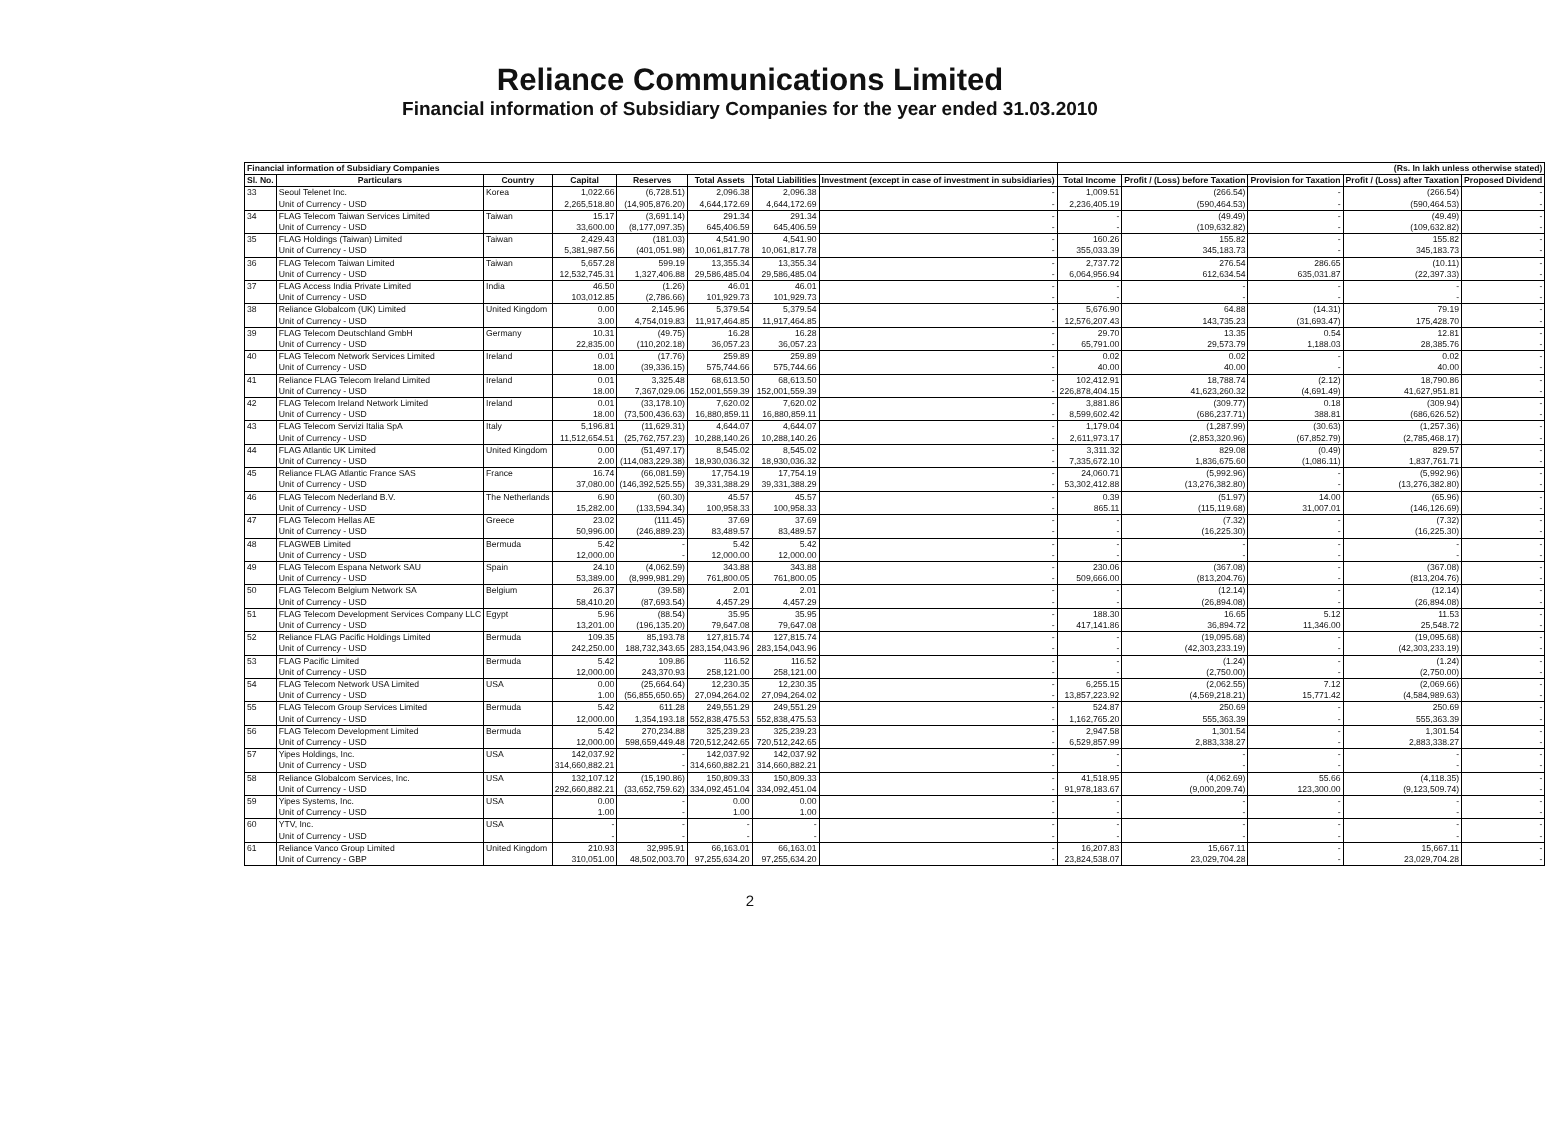Reliance Communications Limited
Financial information of Subsidiary Companies for the year ended 31.03.2010
| Financial information of Subsidiary Companies | | | | | | | | (Rs. In lakh unless otherwise stated) | | | | |
| Sl. No. | Particulars | Country | Capital | Reserves | Total Assets | Total Liabilities | Investment (except in case of investment in subsidiaries) | Total Income | Profit / (Loss) before Taxation | Provision for Taxation | Profit / (Loss) after Taxation | Proposed Dividend |
| 33 | Seoul Telenet Inc. | Korea | 1,022.66 | (6,728.51) | 2,096.38 | 2,096.38 | - | 1,009.51 | (266.54) | - | (266.54) | - |
| | Unit of Currency - USD | | 2,265,518.80 | (14,905,876.20) | 4,644,172.69 | 4,644,172.69 | - | 2,236,405.19 | (590,464.53) | - | (590,464.53) | - |
| 34 | FLAG Telecom Taiwan Services Limited | Taiwan | 15.17 | (3,691.14) | 291.34 | 291.34 | - | - | (49.49) | - | (49.49) | - |
| | Unit of Currency - USD | | 33,600.00 | (8,177,097.35) | 645,406.59 | 645,406.59 | - | - | (109,632.82) | - | (109,632.82) | - |
| 35 | FLAG Holdings (Taiwan) Limited | Taiwan | 2,429.43 | (181.03) | 4,541.90 | 4,541.90 | - | 160.26 | 155.82 | - | 155.82 | - |
| | Unit of Currency - USD | | 5,381,987.56 | (401,051.98) | 10,061,817.78 | 10,061,817.78 | - | 355,033.39 | 345,183.73 | - | 345,183.73 | - |
| 36 | FLAG Telecom Taiwan Limited | Taiwan | 5,657.28 | 599.19 | 13,355.34 | 13,355.34 | - | 2,737.72 | 276.54 | 286.65 | (10.11) | - |
| | Unit of Currency - USD | | 12,532,745.31 | 1,327,406.88 | 29,586,485.04 | 29,586,485.04 | - | 6,064,956.94 | 612,634.54 | 635,031.87 | (22,397.33) | - |
| 37 | FLAG Access India Private Limited | India | 46.50 | (1.26) | 46.01 | 46.01 | - | - | - | - | - | - |
| | Unit of Currency - USD | | 103,012.85 | (2,786.66) | 101,929.73 | 101,929.73 | - | - | - | - | - | - |
| 38 | Reliance Globalcom (UK) Limited | United Kingdom | 0.00 | 2,145.96 | 5,379.54 | 5,379.54 | - | 5,676.90 | 64.88 | (14.31) | 79.19 | - |
| | Unit of Currency - USD | | 3.00 | 4,754,019.83 | 11,917,464.85 | 11,917,464.85 | - | 12,576,207.43 | 143,735.23 | (31,693.47) | 175,428.70 | - |
| 39 | FLAG Telecom Deutschland GmbH | Germany | 10.31 | (49.75) | 16.28 | 16.28 | - | 29.70 | 13.35 | 0.54 | 12.81 | - |
| | Unit of Currency - USD | | 22,835.00 | (110,202.18) | 36,057.23 | 36,057.23 | - | 65,791.00 | 29,573.79 | 1,188.03 | 28,385.76 | - |
| 40 | FLAG Telecom Network Services Limited | Ireland | 0.01 | (17.76) | 259.89 | 259.89 | - | 0.02 | 0.02 | - | 0.02 | - |
| | Unit of Currency - USD | | 18.00 | (39,336.15) | 575,744.66 | 575,744.66 | - | 40.00 | 40.00 | - | 40.00 | - |
| 41 | Reliance FLAG Telecom Ireland Limited | Ireland | 0.01 | 3,325.48 | 68,613.50 | 68,613.50 | - | 102,412.91 | 18,788.74 | (2.12) | 18,790.86 | - |
| | Unit of Currency - USD | | 18.00 | 7,367,029.06 | 152,001,559.39 | 152,001,559.39 | - | 226,878,404.15 | 41,623,260.32 | (4,691.49) | 41,627,951.81 | - |
| 42 | FLAG Telecom Ireland Network Limited | Ireland | 0.01 | (33,178.10) | 7,620.02 | 7,620.02 | - | 3,881.86 | (309.77) | 0.18 | (309.94) | - |
| | Unit of Currency - USD | | 18.00 | (73,500,436.63) | 16,880,859.11 | 16,880,859.11 | - | 8,599,602.42 | (686,237.71) | 388.81 | (686,626.52) | - |
| 43 | FLAG Telecom Servizi Italia SpA | Italy | 5,196.81 | (11,629.31) | 4,644.07 | 4,644.07 | - | 1,179.04 | (1,287.99) | (30.63) | (1,257.36) | - |
| | Unit of Currency - USD | | 11,512,654.51 | (25,762,757.23) | 10,288,140.26 | 10,288,140.26 | - | 2,611,973.17 | (2,853,320.96) | (67,852.79) | (2,785,468.17) | - |
| 44 | FLAG Atlantic UK Limited | United Kingdom | 0.00 | (51,497.17) | 8,545.02 | 8,545.02 | - | 3,311.32 | 829.08 | (0.49) | 829.57 | - |
| | Unit of Currency - USD | | 2.00 | (114,083,229.38) | 18,930,036.32 | 18,930,036.32 | - | 7,335,672.10 | 1,836,675.60 | (1,086.11) | 1,837,761.71 | - |
| 45 | Reliance FLAG Atlantic France SAS | France | 16.74 | (66,081.59) | 17,754.19 | 17,754.19 | - | 24,060.71 | (5,992.96) | - | (5,992.96) | - |
| | Unit of Currency - USD | | 37,080.00 | (146,392,525.55) | 39,331,388.29 | 39,331,388.29 | - | 53,302,412.88 | (13,276,382.80) | - | (13,276,382.80) | - |
| 46 | FLAG Telecom Nederland B.V. | The Netherlands | 6.90 | (60.30) | 45.57 | 45.57 | - | 0.39 | (51.97) | 14.00 | (65.96) | - |
| | Unit of Currency - USD | | 15,282.00 | (133,594.34) | 100,958.33 | 100,958.33 | - | 865.11 | (115,119.68) | 31,007.01 | (146,126.69) | - |
| 47 | FLAG Telecom Hellas AE | Greece | 23.02 | (111.45) | 37.69 | 37.69 | - | - | (7.32) | - | (7.32) | - |
| | Unit of Currency - USD | | 50,996.00 | (246,889.23) | 83,489.57 | 83,489.57 | - | - | (16,225.30) | - | (16,225.30) | - |
| 48 | FLAGWEB Limited | Bermuda | 5.42 | - | 5.42 | 5.42 | - | - | - | - | - | - |
| | Unit of Currency - USD | | 12,000.00 | - | 12,000.00 | 12,000.00 | - | - | - | - | - | - |
| 49 | FLAG Telecom Espana Network SAU | Spain | 24.10 | (4,062.59) | 343.88 | 343.88 | - | 230.06 | (367.08) | - | (367.08) | - |
| | Unit of Currency - USD | | 53,389.00 | (8,999,981.29) | 761,800.05 | 761,800.05 | - | 509,666.00 | (813,204.76) | - | (813,204.76) | - |
| 50 | FLAG Telecom Belgium Network SA | Belgium | 26.37 | (39.58) | 2.01 | 2.01 | - | - | (12.14) | - | (12.14) | - |
| | Unit of Currency - USD | | 58,410.20 | (87,693.54) | 4,457.29 | 4,457.29 | - | - | (26,894.08) | - | (26,894.08) | - |
| 51 | FLAG Telecom Development Services Company LLC | Egypt | 5.96 | (88.54) | 35.95 | 35.95 | - | 188.30 | 16.65 | 5.12 | 11.53 | - |
| | Unit of Currency - USD | | 13,201.00 | (196,135.20) | 79,647.08 | 79,647.08 | - | 417,141.86 | 36,894.72 | 11,346.00 | 25,548.72 | - |
| 52 | Reliance FLAG Pacific Holdings Limited | Bermuda | 109.35 | 85,193.78 | 127,815.74 | 127,815.74 | - | - | (19,095.68) | - | (19,095.68) | - |
| | Unit of Currency - USD | | 242,250.00 | 188,732,343.65 | 283,154,043.96 | 283,154,043.96 | - | - | (42,303,233.19) | - | (42,303,233.19) | - |
| 53 | FLAG Pacific Limited | Bermuda | 5.42 | 109.86 | 116.52 | 116.52 | - | - | (1.24) | - | (1.24) | - |
| | Unit of Currency - USD | | 12,000.00 | 243,370.93 | 258,121.00 | 258,121.00 | - | - | (2,750.00) | - | (2,750.00) | - |
| 54 | FLAG Telecom Network USA Limited | USA | 0.00 | (25,664.64) | 12,230.35 | 12,230.35 | - | 6,255.15 | (2,062.55) | 7.12 | (2,069.66) | - |
| | Unit of Currency - USD | | 1.00 | (56,855,650.65) | 27,094,264.02 | 27,094,264.02 | - | 13,857,223.92 | (4,569,218.21) | 15,771.42 | (4,584,989.63) | - |
| 55 | FLAG Telecom Group Services Limited | Bermuda | 5.42 | 611.28 | 249,551.29 | 249,551.29 | - | 524.87 | 250.69 | - | 250.69 | - |
| | Unit of Currency - USD | | 12,000.00 | 1,354,193.18 | 552,838,475.53 | 552,838,475.53 | - | 1,162,765.20 | 555,363.39 | - | 555,363.39 | - |
| 56 | FLAG Telecom Development Limited | Bermuda | 5.42 | 270,234.88 | 325,239.23 | 325,239.23 | - | 2,947.58 | 1,301.54 | - | 1,301.54 | - |
| | Unit of Currency - USD | | 12,000.00 | 598,659,449.48 | 720,512,242.65 | 720,512,242.65 | - | 6,529,857.99 | 2,883,338.27 | - | 2,883,338.27 | - |
| 57 | Yipes Holdings, Inc. | USA | 142,037.92 | - | 142,037.92 | 142,037.92 | - | - | - | - | - | - |
| | Unit of Currency - USD | | 314,660,882.21 | - | 314,660,882.21 | 314,660,882.21 | - | - | - | - | - | - |
| 58 | Reliance Globalcom Services, Inc. | USA | 132,107.12 | (15,190.86) | 150,809.33 | 150,809.33 | - | 41,518.95 | (4,062.69) | 55.66 | (4,118.35) | - |
| | Unit of Currency - USD | | 292,660,882.21 | (33,652,759.62) | 334,092,451.04 | 334,092,451.04 | - | 91,978,183.67 | (9,000,209.74) | 123,300.00 | (9,123,509.74) | - |
| 59 | Yipes Systems, Inc. | USA | 0.00 | - | 0.00 | 0.00 | - | - | - | - | - | - |
| | Unit of Currency - USD | | 1.00 | - | 1.00 | 1.00 | - | - | - | - | - | - |
| 60 | YTV, Inc. | USA | - | - | - | - | - | - | - | - | - | - |
| | Unit of Currency - USD | | - | - | - | - | - | - | - | - | - | - |
| 61 | Reliance Vanco Group Limited | United Kingdom | 210.93 | 32,995.91 | 66,163.01 | 66,163.01 | - | 16,207.83 | 15,667.11 | - | 15,667.11 | - |
| | Unit of Currency - GBP | | 310,051.00 | 48,502,003.70 | 97,255,634.20 | 97,255,634.20 | - | 23,824,538.07 | 23,029,704.28 | - | 23,029,704.28 | - |
2